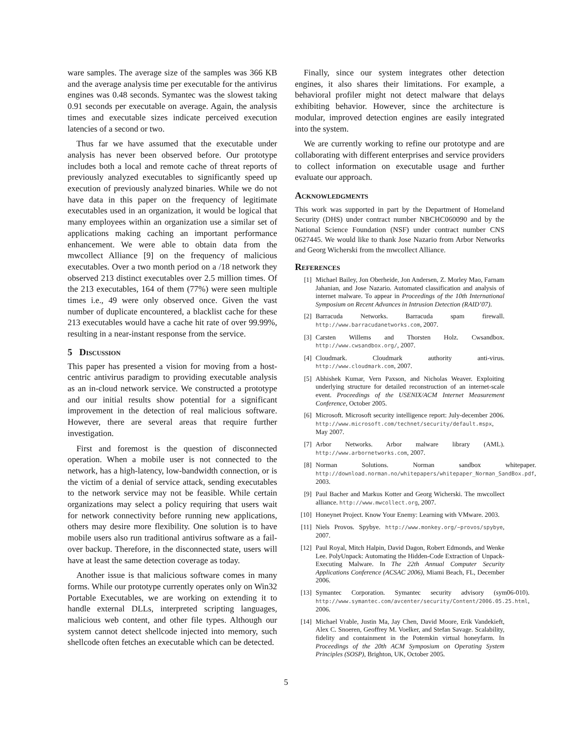ware samples. The average size of the samples was 366 KB and the average analysis time per executable for the antivirus engines was 0.48 seconds. Symantec was the slowest taking 0.91 seconds per executable on average. Again, the analysis times and executable sizes indicate perceived execution latencies of a second or two.
Thus far we have assumed that the executable under analysis has never been observed before. Our prototype includes both a local and remote cache of threat reports of previously analyzed executables to significantly speed up execution of previously analyzed binaries. While we do not have data in this paper on the frequency of legitimate executables used in an organization, it would be logical that many employees within an organization use a similar set of applications making caching an important performance enhancement. We were able to obtain data from the mwcollect Alliance [9] on the frequency of malicious executables. Over a two month period on a /18 network they observed 213 distinct executables over 2.5 million times. Of the 213 executables, 164 of them (77%) were seen multiple times i.e., 49 were only observed once. Given the vast number of duplicate encountered, a blacklist cache for these 213 executables would have a cache hit rate of over 99.99%, resulting in a near-instant response from the service.
5 Discussion
This paper has presented a vision for moving from a host-centric antivirus paradigm to providing executable analysis as an in-cloud network service. We constructed a prototype and our initial results show potential for a significant improvement in the detection of real malicious software. However, there are several areas that require further investigation.
First and foremost is the question of disconnected operation. When a mobile user is not connected to the network, has a high-latency, low-bandwidth connection, or is the victim of a denial of service attack, sending executables to the network service may not be feasible. While certain organizations may select a policy requiring that users wait for network connectivity before running new applications, others may desire more flexibility. One solution is to have mobile users also run traditional antivirus software as a fail-over backup. Therefore, in the disconnected state, users will have at least the same detection coverage as today.
Another issue is that malicious software comes in many forms. While our prototype currently operates only on Win32 Portable Executables, we are working on extending it to handle external DLLs, interpreted scripting languages, malicious web content, and other file types. Although our system cannot detect shellcode injected into memory, such shellcode often fetches an executable which can be detected.
Finally, since our system integrates other detection engines, it also shares their limitations. For example, a behavioral profiler might not detect malware that delays exhibiting behavior. However, since the architecture is modular, improved detection engines are easily integrated into the system.
We are currently working to refine our prototype and are collaborating with different enterprises and service providers to collect information on executable usage and further evaluate our approach.
Acknowledgments
This work was supported in part by the Department of Homeland Security (DHS) under contract number NBCHC060090 and by the National Science Foundation (NSF) under contract number CNS 0627445. We would like to thank Jose Nazario from Arbor Networks and Georg Wicherski from the mwcollect Alliance.
References
[1] Michael Bailey, Jon Oberheide, Jon Andersen, Z. Morley Mao, Farnam Jahanian, and Jose Nazario. Automated classification and analysis of internet malware. To appear in Proceedings of the 10th International Symposium on Recent Advances in Intrusion Detection (RAID’07).
[2] Barracuda Networks. Barracuda spam firewall. http://www.barracudanetworks.com, 2007.
[3] Carsten Willems and Thorsten Holz. Cwsandbox. http://www.cwsandbox.org/, 2007.
[4] Cloudmark. Cloudmark authority anti-virus. http://www.cloudmark.com, 2007.
[5] Abhishek Kumar, Vern Paxson, and Nicholas Weaver. Exploiting underlying structure for detailed reconstruction of an internet-scale event. Proceedings of the USENIX/ACM Internet Measurement Conference, October 2005.
[6] Microsoft. Microsoft security intelligence report: July-december 2006. http://www.microsoft.com/technet/security/default.mspx, May 2007.
[7] Arbor Networks. Arbor malware library (AML). http://www.arbornetworks.com, 2007.
[8] Norman Solutions. Norman sandbox whitepaper. http://download.norman.no/whitepapers/whitepaper_Norman_SandBox.pdf, 2003.
[9] Paul Bacher and Markus Kotter and Georg Wicherski. The mwcollect alliance. http://www.mwcollect.org, 2007.
[10] Honeynet Project. Know Your Enemy: Learning with VMware. 2003.
[11] Niels Provos. Spybye. http://www.monkey.org/~provos/spybye, 2007.
[12] Paul Royal, Mitch Halpin, David Dagon, Robert Edmonds, and Wenke Lee. PolyUnpack: Automating the Hidden-Code Extraction of Unpack-Executing Malware. In The 22th Annual Computer Security Applications Conference (ACSAC 2006), Miami Beach, FL, December 2006.
[13] Symantec Corporation. Symantec security advisory (sym06-010). http://www.symantec.com/avcenter/security/Content/2006.05.25.html, 2006.
[14] Michael Vrable, Justin Ma, Jay Chen, David Moore, Erik Vandekieft, Alex C. Snoeren, Geoffrey M. Voelker, and Stefan Savage. Scalability, fidelity and containment in the Potemkin virtual honeyfarm. In Proceedings of the 20th ACM Symposium on Operating System Principles (SOSP), Brighton, UK, October 2005.
5